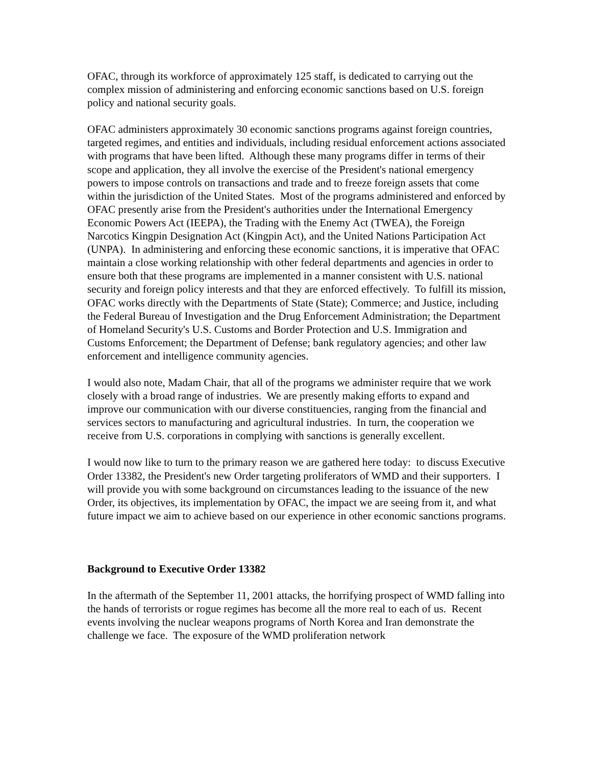OFAC, through its workforce of approximately 125 staff, is dedicated to carrying out the complex mission of administering and enforcing economic sanctions based on U.S. foreign policy and national security goals.
OFAC administers approximately 30 economic sanctions programs against foreign countries, targeted regimes, and entities and individuals, including residual enforcement actions associated with programs that have been lifted. Although these many programs differ in terms of their scope and application, they all involve the exercise of the President's national emergency powers to impose controls on transactions and trade and to freeze foreign assets that come within the jurisdiction of the United States. Most of the programs administered and enforced by OFAC presently arise from the President's authorities under the International Emergency Economic Powers Act (IEEPA), the Trading with the Enemy Act (TWEA), the Foreign Narcotics Kingpin Designation Act (Kingpin Act), and the United Nations Participation Act (UNPA). In administering and enforcing these economic sanctions, it is imperative that OFAC maintain a close working relationship with other federal departments and agencies in order to ensure both that these programs are implemented in a manner consistent with U.S. national security and foreign policy interests and that they are enforced effectively. To fulfill its mission, OFAC works directly with the Departments of State (State); Commerce; and Justice, including the Federal Bureau of Investigation and the Drug Enforcement Administration; the Department of Homeland Security's U.S. Customs and Border Protection and U.S. Immigration and Customs Enforcement; the Department of Defense; bank regulatory agencies; and other law enforcement and intelligence community agencies.
I would also note, Madam Chair, that all of the programs we administer require that we work closely with a broad range of industries. We are presently making efforts to expand and improve our communication with our diverse constituencies, ranging from the financial and services sectors to manufacturing and agricultural industries. In turn, the cooperation we receive from U.S. corporations in complying with sanctions is generally excellent.
I would now like to turn to the primary reason we are gathered here today: to discuss Executive Order 13382, the President's new Order targeting proliferators of WMD and their supporters. I will provide you with some background on circumstances leading to the issuance of the new Order, its objectives, its implementation by OFAC, the impact we are seeing from it, and what future impact we aim to achieve based on our experience in other economic sanctions programs.
Background to Executive Order 13382
In the aftermath of the September 11, 2001 attacks, the horrifying prospect of WMD falling into the hands of terrorists or rogue regimes has become all the more real to each of us. Recent events involving the nuclear weapons programs of North Korea and Iran demonstrate the challenge we face. The exposure of the WMD proliferation network